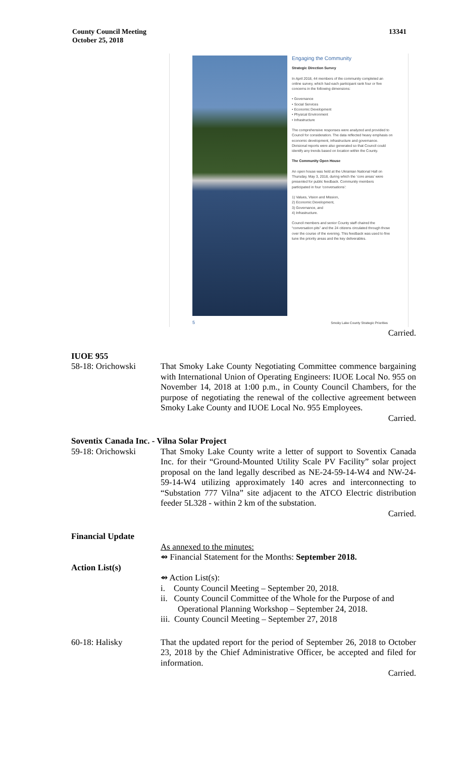County Council Meeting
October 25, 2018
13341
Engaging the Community
Strategic Direction Survey
In April 2018, 44 members of the community completed an online survey, which had each participant rank four or five concerns in the following dimensions:
• Governance
• Social Services
• Economic Development
• Physical Environment
• Infrastructure
The comprehensive responses were analyzed and provided to Council for consideration. The data reflected heavy emphasis on economic development, infrastructure and governance. Divisional reports were also generated so that Council could identify any trends based on location within the County.
The Community Open House
An open house was held at the Ukrainian National Hall on Thursday, May 3, 2018, during which the ‘core areas’ were presented for public feedback. Community members participated in four ‘conversations’:
1) Values, Vision and Mission,
2) Economic Development,
3) Governance, and
4) Infrastructure.
Council members and senior County staff chaired the “conversation pits” and the 24 citizens circulated through those over the course of the evening. This feedback was used to fine tune the priority areas and the key deliverables.
5
Smoky Lake County Strategic Priorities
Carried.
IUOE 955
58-18: Orichowski That Smoky Lake County Negotiating Committee commence bargaining with International Union of Operating Engineers: IUOE Local No. 955 on November 14, 2018 at 1:00 p.m., in County Council Chambers, for the purpose of negotiating the renewal of the collective agreement between Smoky Lake County and IUOE Local No. 955 Employees.
Carried.
Soventix Canada Inc. - Vilna Solar Project
59-18: Orichowski That Smoky Lake County write a letter of support to Soventix Canada Inc. for their “Ground-Mounted Utility Scale PV Facility” solar project proposal on the land legally described as NE-24-59-14-W4 and NW-24-59-14-W4 utilizing approximately 140 acres and interconnecting to “Substation 777 Vilna” site adjacent to the ATCO Electric distribution feeder 5L328 - within 2 km of the substation.
Carried.
Financial Update
As annexed to the minutes:
⇴ Financial Statement for the Months: September 2018.
Action List(s)
⇴ Action List(s):
i. County Council Meeting – September 20, 2018.
ii. County Council Committee of the Whole for the Purpose of and
Operational Planning Workshop – September 24, 2018.
iii. County Council Meeting – September 27, 2018
60-18: Halisky That the updated report for the period of September 26, 2018 to October 23, 2018 by the Chief Administrative Officer, be accepted and filed for information.
Carried.